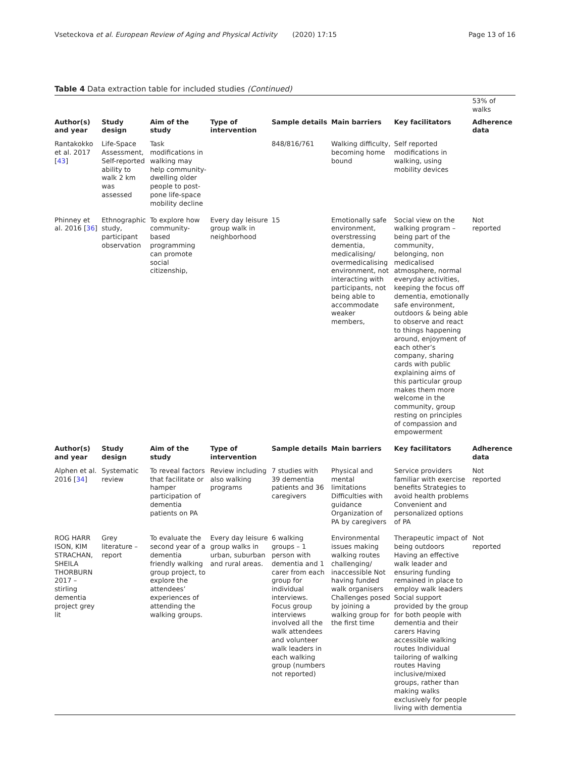Vseteckova et al. European Review of Aging and Physical Activity (2020) 17:15 Page 13 of 16
Table 4 Data extraction table for included studies (Continued)
| | | | | | | | 53% of walks |
| Author(s) and year | Study design | Aim of the study | Type of intervention | Sample details | Main barriers | Key facilitators | Adherence data |
| Rantakokko et al. 2017 [ 43 ] | Life-Space Assessment, Self-reported ability to walk 2 km was assessed | Task modifications in walking may help community-dwelling older people to post-pone life-space mobility decline | | 848/816/761 | Walking difficulty, becoming home bound | Self reported modifications in walking, using mobility devices | |
| Phinney et al. 2016 [ 36 ] | Ethnographic study, participant observation | To explore how community-based programming can promote social citizenship, | Every day leisure group walk in neighborhood | 15 | Emotionally safe environment, overstressing dementia, medicalising/ overmedicalising environment, not interacting with participants, not being able to accommodate weaker members, | Social view on the walking program – being part of the community, belonging, non medicalised atmosphere, normal everyday activities, keeping the focus off dementia, emotionally safe environment, outdoors & being able to observe and react to things happening around, enjoyment of each other’s company, sharing cards with public explaining aims of this particular group makes them more welcome in the community, group resting on principles of compassion and empowerment | Not reported |
| Author(s) and year | Study design | Aim of the study | Type of intervention | Sample details | Main barriers | Key facilitators | Adherence data |
| Alphen et al. 2016 [ 34 ] | Systematic review | To reveal factors that facilitate or hamper participation of dementia patients on PA | Review including also walking programs | 7 studies with 39 dementia patients and 36 caregivers | Physical and mental limitations Difficulties with guidance Organization of PA by caregivers | Service providers familiar with exercise benefits Strategies to avoid health problems Convenient and personalized options of PA | Not reported |
| ROG HARR ISON, KIM STRACHAN, SHEILA THORBURN 2017 – stirling dementia project grey lit | Grey literature – report | To evaluate the second year of a dementia friendly walking group project, to explore the attendees’ experiences of attending the walking groups. | Every day leisure group walks in urban, suburban and rural areas. | 6 walking groups – 1 person with dementia and 1 carer from each group for individual interviews. Focus group interviews involved all the walk attendees and volunteer walk leaders in each walking group (numbers not reported) | Environmental issues making walking routes challenging/ inaccessible Not having funded walk organisers Challenges posed by joining a walking group for the first time | Therapeutic impact of being outdoors Having an effective walk leader and ensuring funding remained in place to employ walk leaders Social support provided by the group for both people with dementia and their carers Having accessible walking routes Individual tailoring of walking routes Having inclusive/mixed groups, rather than making walks exclusively for people living with dementia | Not reported |